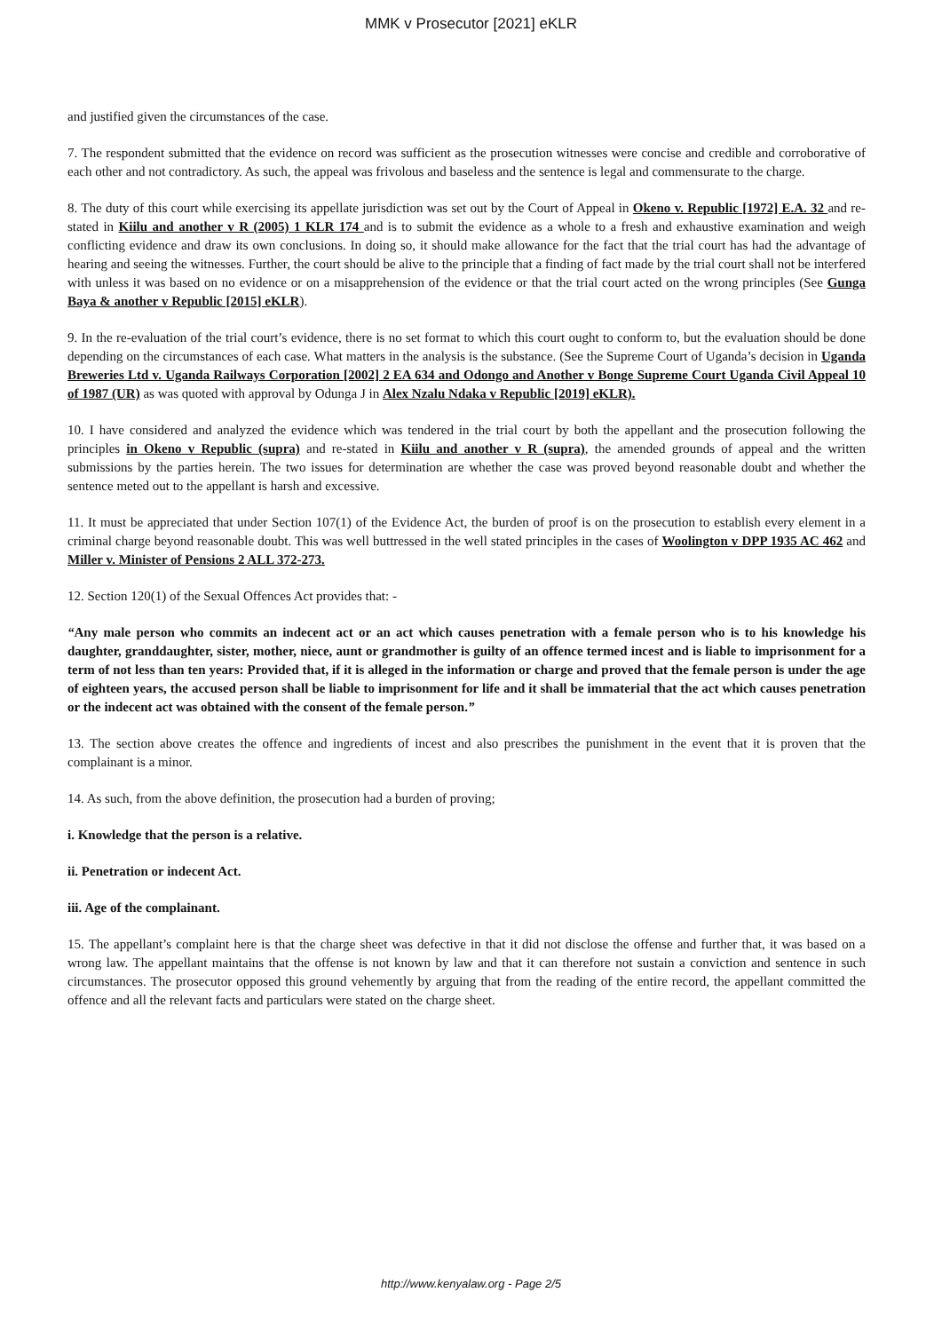MMK v Prosecutor [2021] eKLR
and justified given the circumstances of the case.
7. The respondent submitted that the evidence on record was sufficient as the prosecution witnesses were concise and credible and corroborative of each other and not contradictory. As such, the appeal was frivolous and baseless and the sentence is legal and commensurate to the charge.
8. The duty of this court while exercising its appellate jurisdiction was set out by the Court of Appeal in Okeno v. Republic [1972] E.A. 32 and re-stated in Kiilu and another v R (2005) 1 KLR 174 and is to submit the evidence as a whole to a fresh and exhaustive examination and weigh conflicting evidence and draw its own conclusions. In doing so, it should make allowance for the fact that the trial court has had the advantage of hearing and seeing the witnesses. Further, the court should be alive to the principle that a finding of fact made by the trial court shall not be interfered with unless it was based on no evidence or on a misapprehension of the evidence or that the trial court acted on the wrong principles (See Gunga Baya & another v Republic [2015] eKLR).
9. In the re-evaluation of the trial court’s evidence, there is no set format to which this court ought to conform to, but the evaluation should be done depending on the circumstances of each case. What matters in the analysis is the substance. (See the Supreme Court of Uganda’s decision in Uganda Breweries Ltd v. Uganda Railways Corporation [2002] 2 EA 634 and Odongo and Another v Bonge Supreme Court Uganda Civil Appeal 10 of 1987 (UR) as was quoted with approval by Odunga J in Alex Nzalu Ndaka v Republic [2019] eKLR).
10. I have considered and analyzed the evidence which was tendered in the trial court by both the appellant and the prosecution following the principles in Okeno v Republic (supra) and re-stated in Kiilu and another v R (supra), the amended grounds of appeal and the written submissions by the parties herein. The two issues for determination are whether the case was proved beyond reasonable doubt and whether the sentence meted out to the appellant is harsh and excessive.
11. It must be appreciated that under Section 107(1) of the Evidence Act, the burden of proof is on the prosecution to establish every element in a criminal charge beyond reasonable doubt. This was well buttressed in the well stated principles in the cases of Woolington v DPP 1935 AC 462 and Miller v. Minister of Pensions 2 ALL 372-273.
12. Section 120(1) of the Sexual Offences Act provides that: -
“Any male person who commits an indecent act or an act which causes penetration with a female person who is to his knowledge his daughter, granddaughter, sister, mother, niece, aunt or grandmother is guilty of an offence termed incest and is liable to imprisonment for a term of not less than ten years: Provided that, if it is alleged in the information or charge and proved that the female person is under the age of eighteen years, the accused person shall be liable to imprisonment for life and it shall be immaterial that the act which causes penetration or the indecent act was obtained with the consent of the female person.”
13. The section above creates the offence and ingredients of incest and also prescribes the punishment in the event that it is proven that the complainant is a minor.
14. As such, from the above definition, the prosecution had a burden of proving;
i. Knowledge that the person is a relative.
ii. Penetration or indecent Act.
iii. Age of the complainant.
15. The appellant’s complaint here is that the charge sheet was defective in that it did not disclose the offense and further that, it was based on a wrong law. The appellant maintains that the offense is not known by law and that it can therefore not sustain a conviction and sentence in such circumstances. The prosecutor opposed this ground vehemently by arguing that from the reading of the entire record, the appellant committed the offence and all the relevant facts and particulars were stated on the charge sheet.
http://www.kenyalaw.org - Page 2/5